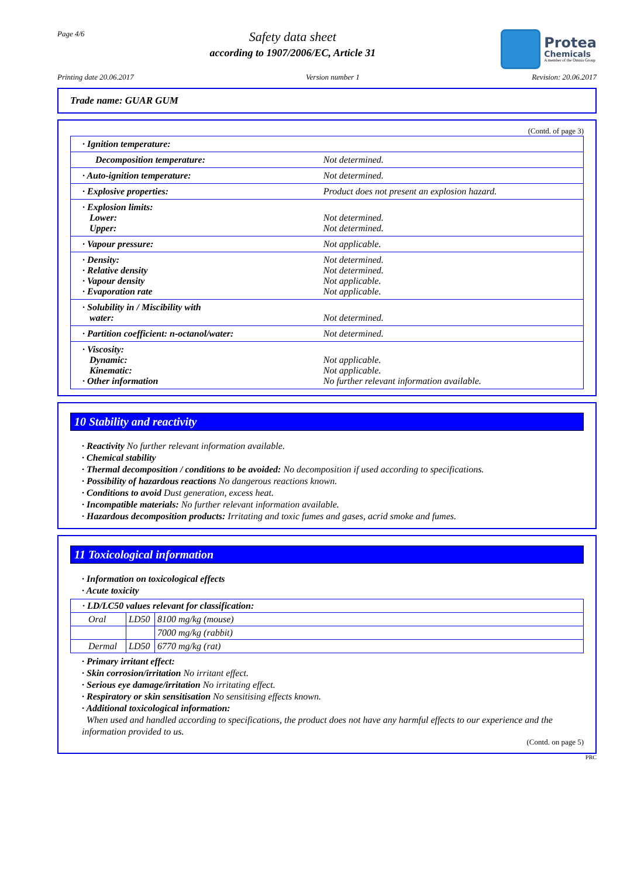Page 4/6
Safety data sheet
according to 1907/2006/EC, Article 31
Protea
Chemicals
A member of the Omnia Group
Printing date 20.06.2017 Version number 1 Revision: 20.06.2017
Trade name: GUAR GUM
(Contd. of page 3)
| · Ignition temperature: | |
| Decomposition temperature: | Not determined. |
| · Auto-ignition temperature: | Not determined. |
| · Explosive properties: | Product does not present an explosion hazard. |
| · Explosion limits: Lower: Upper: | Not determined. Not determined. |
| · Vapour pressure: | Not applicable. |
| · Density: · Relative density · Vapour density · Evaporation rate | Not determined. Not determined. Not applicable. Not applicable. |
| · Solubility in / Miscibility with water: | Not determined. |
| · Partition coefficient: n-octanol/water: | Not determined. |
| · Viscosity: Dynamic: Kinematic: · Other information | Not applicable. Not applicable. No further relevant information available. |
10 Stability and reactivity
· Reactivity No further relevant information available.
· Chemical stability
· Thermal decomposition / conditions to be avoided: No decomposition if used according to specifications.
· Possibility of hazardous reactions No dangerous reactions known.
· Conditions to avoid Dust generation, excess heat.
· Incompatible materials: No further relevant information available.
· Hazardous decomposition products: Irritating and toxic fumes and gases, acrid smoke and fumes.
11 Toxicological information
· Information on toxicological effects
· Acute toxicity
| · LD/LC50 values relevant for classification: | | |
| Oral | LD50 | 8100 mg/kg (mouse) |
| | | 7000 mg/kg (rabbit) |
| Dermal | LD50 | 6770 mg/kg (rat) |
· Primary irritant effect:
· Skin corrosion/irritation No irritant effect.
· Serious eye damage/irritation No irritating effect.
· Respiratory or skin sensitisation No sensitising effects known.
· Additional toxicological information:
When used and handled according to specifications, the product does not have any harmful effects to our experience and the information provided to us.
(Contd. on page 5)
PRC